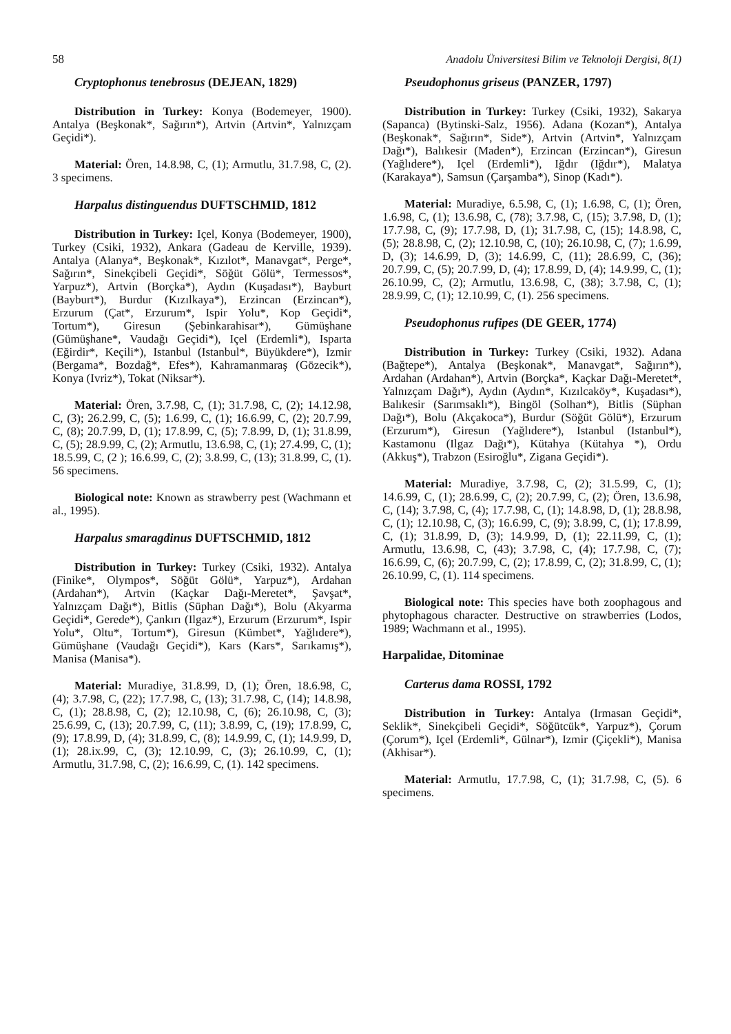58 Anadolu Üniversitesi Bilim ve Teknoloji Dergisi, 8(1)
Cryptophonus tenebrosus (DEJEAN, 1829)
Distribution in Turkey: Konya (Bodemeyer, 1900). Antalya (Beşkonak*, Sağırın*), Artvin (Artvin*, Yalnızçam Geçidi*).
Material: Ören, 14.8.98, C, (1); Armutlu, 31.7.98, C, (2). 3 specimens.
Harpalus distinguendus DUFTSCHMID, 1812
Distribution in Turkey: Içel, Konya (Bodemeyer, 1900), Turkey (Csiki, 1932), Ankara (Gadeau de Kerville, 1939). Antalya (Alanya*, Beşkonak*, Kızılot*, Manavgat*, Perge*, Sağırın*, Sinekçibeli Geçidi*, Söğüt Gölü*, Termessos*, Yarpuz*), Artvin (Borçka*), Aydın (Kuşadası*), Bayburt (Bayburt*), Burdur (Kızılkaya*), Erzincan (Erzincan*), Erzurum (Çat*, Erzurum*, Ispir Yolu*, Kop Geçidi*, Tortum*), Giresun (Şebinkarahisar*), Gümüşhane (Gümüşhane*, Vaudağı Geçidi*), Içel (Erdemli*), Isparta (Eğirdir*, Keçili*), Istanbul (Istanbul*, Büyükdere*), Izmir (Bergama*, Bozdağ*, Efes*), Kahramanmaraş (Gözecik*), Konya (Ivriz*), Tokat (Niksar*).
Material: Ören, 3.7.98, C, (1); 31.7.98, C, (2); 14.12.98, C, (3); 26.2.99, C, (5); 1.6.99, C, (1); 16.6.99, C, (2); 20.7.99, C, (8); 20.7.99, D, (1); 17.8.99, C, (5); 7.8.99, D, (1); 31.8.99, C, (5); 28.9.99, C, (2); Armutlu, 13.6.98, C, (1); 27.4.99, C, (1); 18.5.99, C, (2 ); 16.6.99, C, (2); 3.8.99, C, (13); 31.8.99, C, (1). 56 specimens.
Biological note: Known as strawberry pest (Wachmann et al., 1995).
Harpalus smaragdinus DUFTSCHMID, 1812
Distribution in Turkey: Turkey (Csiki, 1932). Antalya (Finike*, Olympos*, Söğüt Gölü*, Yarpuz*), Ardahan (Ardahan*), Artvin (Kaçkar Dağı-Meretet*, Şavşat*, Yalnızçam Dağı*), Bitlis (Süphan Dağı*), Bolu (Akyarma Geçidi*, Gerede*), Çankırı (Ilgaz*), Erzurum (Erzurum*, Ispir Yolu*, Oltu*, Tortum*), Giresun (Kümbet*, Yağlıdere*), Gümüşhane (Vaudağı Geçidi*), Kars (Kars*, Sarıkamış*), Manisa (Manisa*).
Material: Muradiye, 31.8.99, D, (1); Ören, 18.6.98, C, (4); 3.7.98, C, (22); 17.7.98, C, (13); 31.7.98, C, (14); 14.8.98, C, (1); 28.8.98, C, (2); 12.10.98, C, (6); 26.10.98, C, (3); 25.6.99, C, (13); 20.7.99, C, (11); 3.8.99, C, (19); 17.8.99, C, (9); 17.8.99, D, (4); 31.8.99, C, (8); 14.9.99, C, (1); 14.9.99, D, (1); 28.ix.99, C, (3); 12.10.99, C, (3); 26.10.99, C, (1); Armutlu, 31.7.98, C, (2); 16.6.99, C, (1). 142 specimens.
Pseudophonus griseus (PANZER, 1797)
Distribution in Turkey: Turkey (Csiki, 1932), Sakarya (Sapanca) (Bytinski-Salz, 1956). Adana (Kozan*), Antalya (Beşkonak*, Sağırın*, Side*), Artvin (Artvin*, Yalnızçam Dağı*), Balıkesir (Maden*), Erzincan (Erzincan*), Giresun (Yağlıdere*), Içel (Erdemli*), Iğdır (Iğdır*), Malatya (Karakaya*), Samsun (Çarşamba*), Sinop (Kadı*).
Material: Muradiye, 6.5.98, C, (1); 1.6.98, C, (1); Ören, 1.6.98, C, (1); 13.6.98, C, (78); 3.7.98, C, (15); 3.7.98, D, (1); 17.7.98, C, (9); 17.7.98, D, (1); 31.7.98, C, (15); 14.8.98, C, (5); 28.8.98, C, (2); 12.10.98, C, (10); 26.10.98, C, (7); 1.6.99, D, (3); 14.6.99, D, (3); 14.6.99, C, (11); 28.6.99, C, (36); 20.7.99, C, (5); 20.7.99, D, (4); 17.8.99, D, (4); 14.9.99, C, (1); 26.10.99, C, (2); Armutlu, 13.6.98, C, (38); 3.7.98, C, (1); 28.9.99, C, (1); 12.10.99, C, (1). 256 specimens.
Pseudophonus rufipes (DE GEER, 1774)
Distribution in Turkey: Turkey (Csiki, 1932). Adana (Bağtepe*), Antalya (Beşkonak*, Manavgat*, Sağırın*), Ardahan (Ardahan*), Artvin (Borçka*, Kaçkar Dağı-Meretet*, Yalnızçam Dağı*), Aydın (Aydın*, Kızılcaköy*, Kuşadası*), Balıkesir (Sarımsaklı*), Bingöl (Solhan*), Bitlis (Süphan Dağı*), Bolu (Akçakoca*), Burdur (Söğüt Gölü*), Erzurum (Erzurum*), Giresun (Yağlıdere*), Istanbul (Istanbul*), Kastamonu (Ilgaz Dağı*), Kütahya (Kütahya *), Ordu (Akkuş*), Trabzon (Esiroğlu*, Zigana Geçidi*).
Material: Muradiye, 3.7.98, C, (2); 31.5.99, C, (1); 14.6.99, C, (1); 28.6.99, C, (2); 20.7.99, C, (2); Ören, 13.6.98, C, (14); 3.7.98, C, (4); 17.7.98, C, (1); 14.8.98, D, (1); 28.8.98, C, (1); 12.10.98, C, (3); 16.6.99, C, (9); 3.8.99, C, (1); 17.8.99, C, (1); 31.8.99, D, (3); 14.9.99, D, (1); 22.11.99, C, (1); Armutlu, 13.6.98, C, (43); 3.7.98, C, (4); 17.7.98, C, (7); 16.6.99, C, (6); 20.7.99, C, (2); 17.8.99, C, (2); 31.8.99, C, (1); 26.10.99, C, (1). 114 specimens.
Biological note: This species have both zoophagous and phytophagous character. Destructive on strawberries (Lodos, 1989; Wachmann et al., 1995).
Harpalidae, Ditominae
Carterus dama ROSSI, 1792
Distribution in Turkey: Antalya (Irmasan Geçidi*, Seklik*, Sinekçibeli Geçidi*, Söğütcük*, Yarpuz*), Çorum (Çorum*), Içel (Erdemli*, Gülnar*), Izmir (Çiçekli*), Manisa (Akhisar*).
Material: Armutlu, 17.7.98, C, (1); 31.7.98, C, (5). 6 specimens.